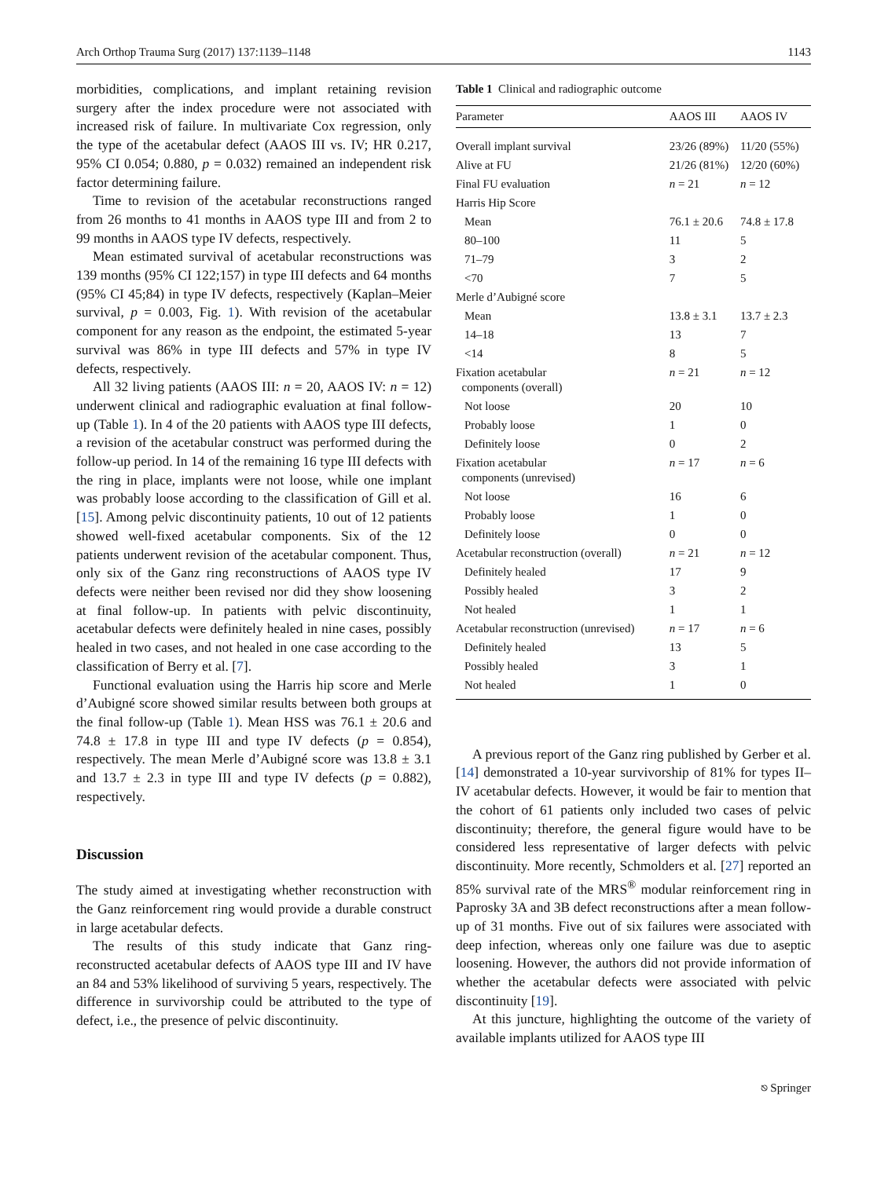Arch Orthop Trauma Surg (2017) 137:1139–1148 1143
morbidities, complications, and implant retaining revision surgery after the index procedure were not associated with increased risk of failure. In multivariate Cox regression, only the type of the acetabular defect (AAOS III vs. IV; HR 0.217, 95% CI 0.054; 0.880, p = 0.032) remained an independent risk factor determining failure.
Time to revision of the acetabular reconstructions ranged from 26 months to 41 months in AAOS type III and from 2 to 99 months in AAOS type IV defects, respectively.
Mean estimated survival of acetabular reconstructions was 139 months (95% CI 122;157) in type III defects and 64 months (95% CI 45;84) in type IV defects, respectively (Kaplan–Meier survival, p = 0.003, Fig. 1). With revision of the acetabular component for any reason as the endpoint, the estimated 5-year survival was 86% in type III defects and 57% in type IV defects, respectively.
All 32 living patients (AAOS III: n = 20, AAOS IV: n = 12) underwent clinical and radiographic evaluation at final follow-up (Table 1). In 4 of the 20 patients with AAOS type III defects, a revision of the acetabular construct was performed during the follow-up period. In 14 of the remaining 16 type III defects with the ring in place, implants were not loose, while one implant was probably loose according to the classification of Gill et al. [15]. Among pelvic discontinuity patients, 10 out of 12 patients showed well-fixed acetabular components. Six of the 12 patients underwent revision of the acetabular component. Thus, only six of the Ganz ring reconstructions of AAOS type IV defects were neither been revised nor did they show loosening at final follow-up. In patients with pelvic discontinuity, acetabular defects were definitely healed in nine cases, possibly healed in two cases, and not healed in one case according to the classification of Berry et al. [7].
Functional evaluation using the Harris hip score and Merle d’Aubigné score showed similar results between both groups at the final follow-up (Table 1). Mean HSS was 76.1 ± 20.6 and 74.8 ± 17.8 in type III and type IV defects (p = 0.854), respectively. The mean Merle d’Aubigné score was 13.8 ± 3.1 and 13.7 ± 2.3 in type III and type IV defects (p = 0.882), respectively.
Discussion
The study aimed at investigating whether reconstruction with the Ganz reinforcement ring would provide a durable construct in large acetabular defects.
The results of this study indicate that Ganz ring-reconstructed acetabular defects of AAOS type III and IV have an 84 and 53% likelihood of surviving 5 years, respectively. The difference in survivorship could be attributed to the type of defect, i.e., the presence of pelvic discontinuity.
Table 1 Clinical and radiographic outcome
| Parameter | AAOS III | AAOS IV |
| --- | --- | --- |
| Overall implant survival | 23/26 (89%) | 11/20 (55%) |
| Alive at FU | 21/26 (81%) | 12/20 (60%) |
| Final FU evaluation | n = 21 | n = 12 |
| Harris Hip Score | | |
| Mean | 76.1 ± 20.6 | 74.8 ± 17.8 |
| 80–100 | 11 | 5 |
| 71–79 | 3 | 2 |
| <70 | 7 | 5 |
| Merle d’Aubigné score | | |
| Mean | 13.8 ± 3.1 | 13.7 ± 2.3 |
| 14–18 | 13 | 7 |
| <14 | 8 | 5 |
| Fixation acetabular components (overall) | n = 21 | n = 12 |
| Not loose | 20 | 10 |
| Probably loose | 1 | 0 |
| Definitely loose | 0 | 2 |
| Fixation acetabular components (unrevised) | n = 17 | n = 6 |
| Not loose | 16 | 6 |
| Probably loose | 1 | 0 |
| Definitely loose | 0 | 0 |
| Acetabular reconstruction (overall) | n = 21 | n = 12 |
| Definitely healed | 17 | 9 |
| Possibly healed | 3 | 2 |
| Not healed | 1 | 1 |
| Acetabular reconstruction (unrevised) | n = 17 | n = 6 |
| Definitely healed | 13 | 5 |
| Possibly healed | 3 | 1 |
| Not healed | 1 | 0 |
A previous report of the Ganz ring published by Gerber et al. [14] demonstrated a 10-year survivorship of 81% for types II–IV acetabular defects. However, it would be fair to mention that the cohort of 61 patients only included two cases of pelvic discontinuity; therefore, the general figure would have to be considered less representative of larger defects with pelvic discontinuity. More recently, Schmolders et al. [27] reported an 85% survival rate of the MRS<sup>®</sup> modular reinforcement ring in Paprosky 3A and 3B defect reconstructions after a mean follow-up of 31 months. Five out of six failures were associated with deep infection, whereas only one failure was due to aseptic loosening. However, the authors did not provide information of whether the acetabular defects were associated with pelvic discontinuity [19].
At this juncture, highlighting the outcome of the variety of available implants utilized for AAOS type III
⎋ Springer